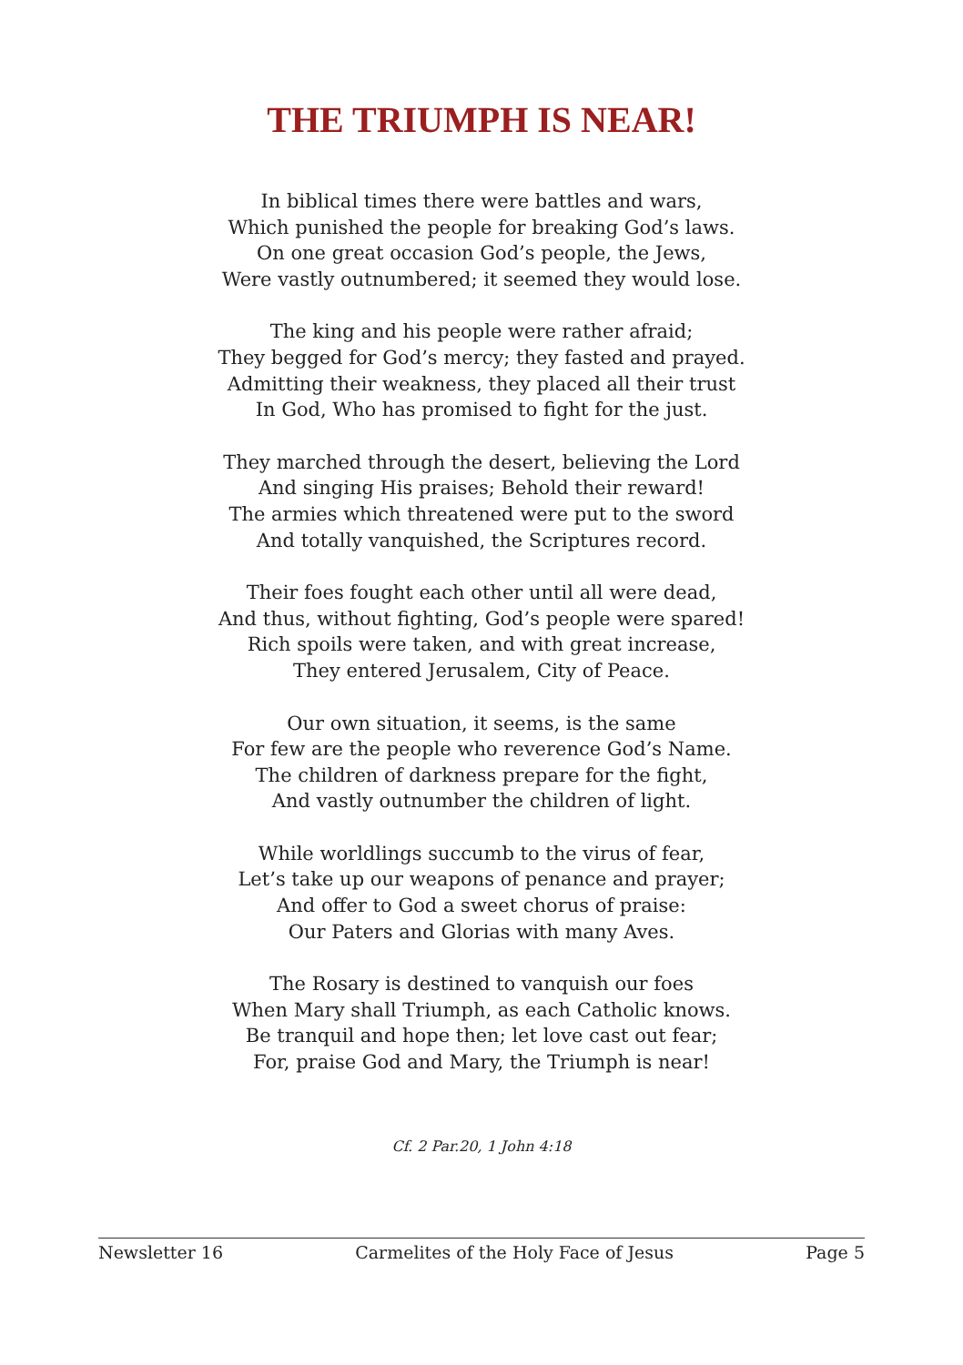THE TRIUMPH IS NEAR!
In biblical times there were battles and wars,
Which punished the people for breaking God’s laws.
On one great occasion God’s people, the Jews,
Were vastly outnumbered; it seemed they would lose.
The king and his people were rather afraid;
They begged for God’s mercy; they fasted and prayed.
Admitting their weakness, they placed all their trust
In God, Who has promised to fight for the just.
They marched through the desert, believing the Lord
And singing His praises; Behold their reward!
The armies which threatened were put to the sword
And totally vanquished, the Scriptures record.
Their foes fought each other until all were dead,
And thus, without fighting, God’s people were spared!
Rich spoils were taken, and with great increase,
They entered Jerusalem, City of Peace.
Our own situation, it seems, is the same
For few are the people who reverence God’s Name.
The children of darkness prepare for the fight,
And vastly outnumber the children of light.
While worldlings succumb to the virus of fear,
Let’s take up our weapons of penance and prayer;
And offer to God a sweet chorus of praise:
Our Paters and Glorias with many Aves.
The Rosary is destined to vanquish our foes
When Mary shall Triumph, as each Catholic knows.
Be tranquil and hope then; let love cast out fear;
For, praise God and Mary, the Triumph is near!
Cf. 2 Par.20, 1 John 4:18
Newsletter 16 Carmelites of the Holy Face of Jesus Page 5